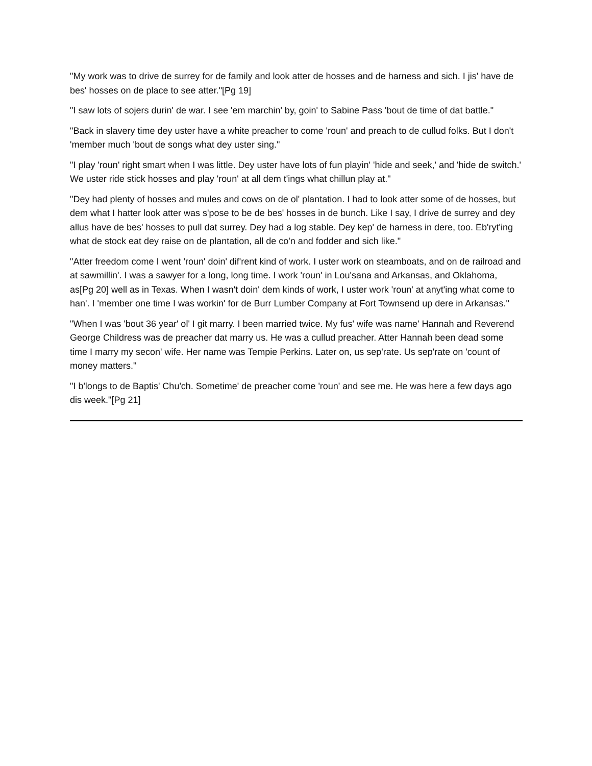"My work was to drive de surrey for de family and look atter de hosses and de harness and sich. I jis' have de bes' hosses on de place to see atter."[Pg 19]
"I saw lots of sojers durin' de war. I see 'em marchin' by, goin' to Sabine Pass 'bout de time of dat battle."
"Back in slavery time dey uster have a white preacher to come 'roun' and preach to de cullud folks. But I don't 'member much 'bout de songs what dey uster sing."
"I play 'roun' right smart when I was little. Dey uster have lots of fun playin' 'hide and seek,' and 'hide de switch.' We uster ride stick hosses and play 'roun' at all dem t'ings what chillun play at."
"Dey had plenty of hosses and mules and cows on de ol' plantation. I had to look atter some of de hosses, but dem what I hatter look atter was s'pose to be de bes' hosses in de bunch. Like I say, I drive de surrey and dey allus have de bes' hosses to pull dat surrey. Dey had a log stable. Dey kep' de harness in dere, too. Eb'ryt'ing what de stock eat dey raise on de plantation, all de co'n and fodder and sich like."
"Atter freedom come I went 'roun' doin' dif'rent kind of work. I uster work on steamboats, and on de railroad and at sawmillin'. I was a sawyer for a long, long time. I work 'roun' in Lou'sana and Arkansas, and Oklahoma, as[Pg 20] well as in Texas. When I wasn't doin' dem kinds of work, I uster work 'roun' at anyt'ing what come to han'. I 'member one time I was workin' for de Burr Lumber Company at Fort Townsend up dere in Arkansas."
"When I was 'bout 36 year' ol' I git marry. I been married twice. My fus' wife was name' Hannah and Reverend George Childress was de preacher dat marry us. He was a cullud preacher. Atter Hannah been dead some time I marry my secon' wife. Her name was Tempie Perkins. Later on, us sep'rate. Us sep'rate on 'count of money matters."
"I b'longs to de Baptis' Chu'ch. Sometime' de preacher come 'roun' and see me. He was here a few days ago dis week."[Pg 21]